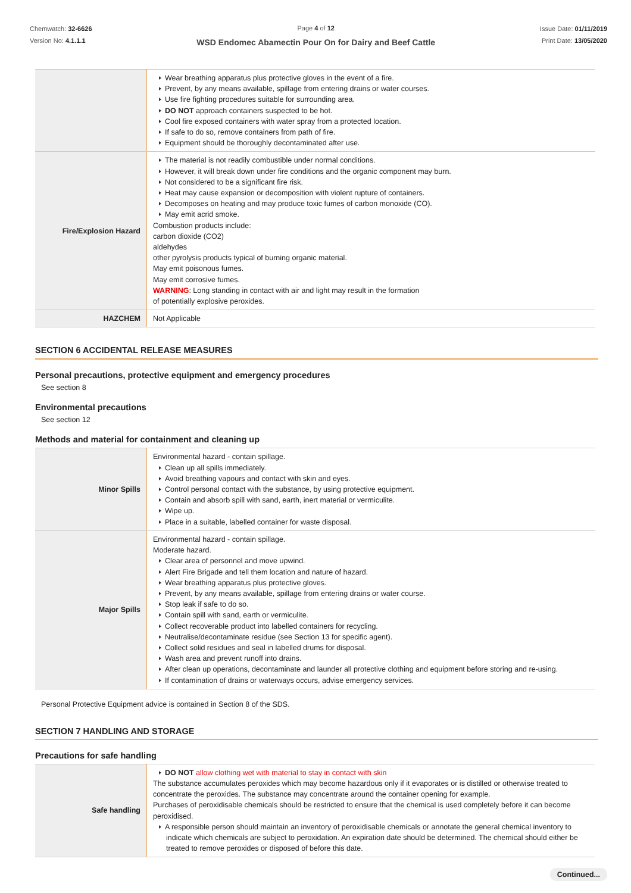Chemwatch: 32-6626
Version No: 4.1.1.1
Page 4 of 12
WSD Endomec Abamectin Pour On for Dairy and Beef Cattle
Issue Date: 01/11/2019
Print Date: 13/05/2020
| | Wear breathing apparatus plus protective gloves in the event of a fire. Prevent, by any means available, spillage from entering drains or water courses. Use fire fighting procedures suitable for surrounding area. DO NOT approach containers suspected to be hot. Cool fire exposed containers with water spray from a protected location. If safe to do so, remove containers from path of fire. Equipment should be thoroughly decontaminated after use. |
| Fire/Explosion Hazard | The material is not readily combustible under normal conditions. However, it will break down under fire conditions and the organic component may burn. Not considered to be a significant fire risk. Heat may cause expansion or decomposition with violent rupture of containers. Decomposes on heating and may produce toxic fumes of carbon monoxide (CO). May emit acrid smoke. Combustion products include: carbon dioxide (CO2) aldehydes other pyrolysis products typical of burning organic material. May emit poisonous fumes. May emit corrosive fumes. WARNING : Long standing in contact with air and light may result in the formation of potentially explosive peroxides. |
| HAZCHEM | Not Applicable |
SECTION 6 ACCIDENTAL RELEASE MEASURES
Personal precautions, protective equipment and emergency procedures
See section 8
Environmental precautions
See section 12
Methods and material for containment and cleaning up
| Minor Spills | Environmental hazard - contain spillage. Clean up all spills immediately. Avoid breathing vapours and contact with skin and eyes. Control personal contact with the substance, by using protective equipment. Contain and absorb spill with sand, earth, inert material or vermiculite. Wipe up. Place in a suitable, labelled container for waste disposal. |
| Major Spills | Environmental hazard - contain spillage. Moderate hazard. Clear area of personnel and move upwind. Alert Fire Brigade and tell them location and nature of hazard. Wear breathing apparatus plus protective gloves. Prevent, by any means available, spillage from entering drains or water course. Stop leak if safe to do so. Contain spill with sand, earth or vermiculite. Collect recoverable product into labelled containers for recycling. Neutralise/decontaminate residue (see Section 13 for specific agent). Collect solid residues and seal in labelled drums for disposal. Wash area and prevent runoff into drains. After clean up operations, decontaminate and launder all protective clothing and equipment before storing and re-using. If contamination of drains or waterways occurs, advise emergency services. |
Personal Protective Equipment advice is contained in Section 8 of the SDS.
SECTION 7 HANDLING AND STORAGE
Precautions for safe handling
| Safe handling | DO NOT allow clothing wet with material to stay in contact with skin The substance accumulates peroxides which may become hazardous only if it evaporates or is distilled or otherwise treated to concentrate the peroxides. The substance may concentrate around the container opening for example. Purchases of peroxidisable chemicals should be restricted to ensure that the chemical is used completely before it can become peroxidised. A responsible person should maintain an inventory of peroxidisable chemicals or annotate the general chemical inventory to indicate which chemicals are subject to peroxidation. An expiration date should be determined. The chemical should either be treated to remove peroxides or disposed of before this date. |
Continued...